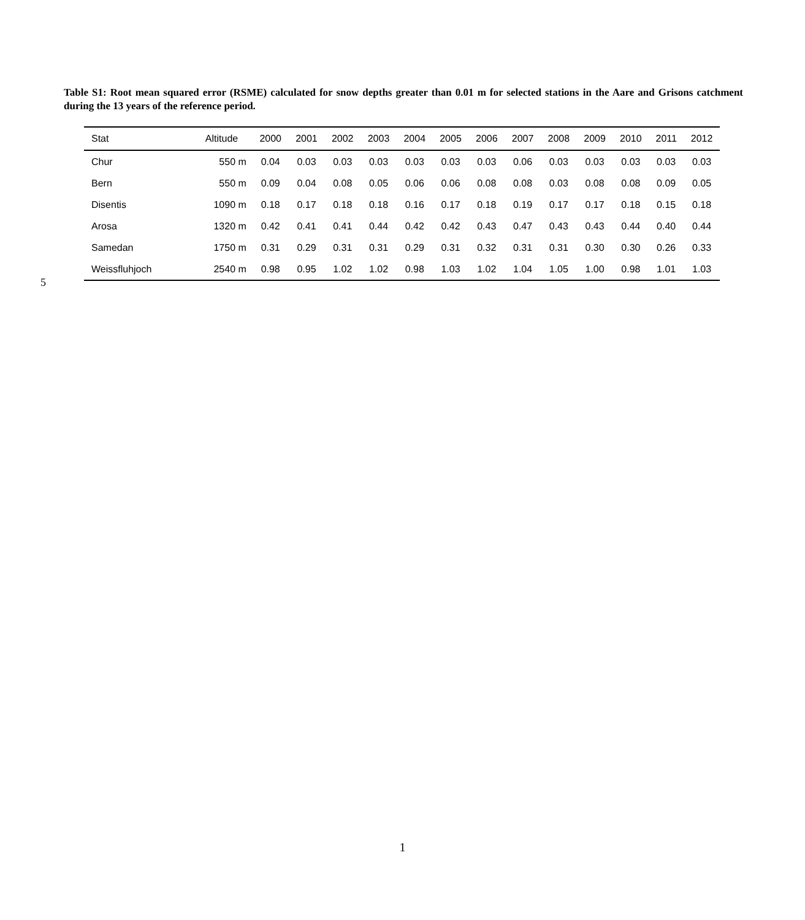Table S1: Root mean squared error (RSME) calculated for snow depths greater than 0.01 m for selected stations in the Aare and Grisons catchment during the 13 years of the reference period.
| Stat | Altitude | 2000 | 2001 | 2002 | 2003 | 2004 | 2005 | 2006 | 2007 | 2008 | 2009 | 2010 | 2011 | 2012 |
| --- | --- | --- | --- | --- | --- | --- | --- | --- | --- | --- | --- | --- | --- | --- |
| Chur | 550 m | 0.04 | 0.03 | 0.03 | 0.03 | 0.03 | 0.03 | 0.03 | 0.06 | 0.03 | 0.03 | 0.03 | 0.03 | 0.03 |
| Bern | 550 m | 0.09 | 0.04 | 0.08 | 0.05 | 0.06 | 0.06 | 0.08 | 0.08 | 0.03 | 0.08 | 0.08 | 0.09 | 0.05 |
| Disentis | 1090 m | 0.18 | 0.17 | 0.18 | 0.18 | 0.16 | 0.17 | 0.18 | 0.19 | 0.17 | 0.17 | 0.18 | 0.15 | 0.18 |
| Arosa | 1320 m | 0.42 | 0.41 | 0.41 | 0.44 | 0.42 | 0.42 | 0.43 | 0.47 | 0.43 | 0.43 | 0.44 | 0.40 | 0.44 |
| Samedan | 1750 m | 0.31 | 0.29 | 0.31 | 0.31 | 0.29 | 0.31 | 0.32 | 0.31 | 0.31 | 0.30 | 0.30 | 0.26 | 0.33 |
| Weissfluhjoch | 2540 m | 0.98 | 0.95 | 1.02 | 1.02 | 0.98 | 1.03 | 1.02 | 1.04 | 1.05 | 1.00 | 0.98 | 1.01 | 1.03 |
5
1